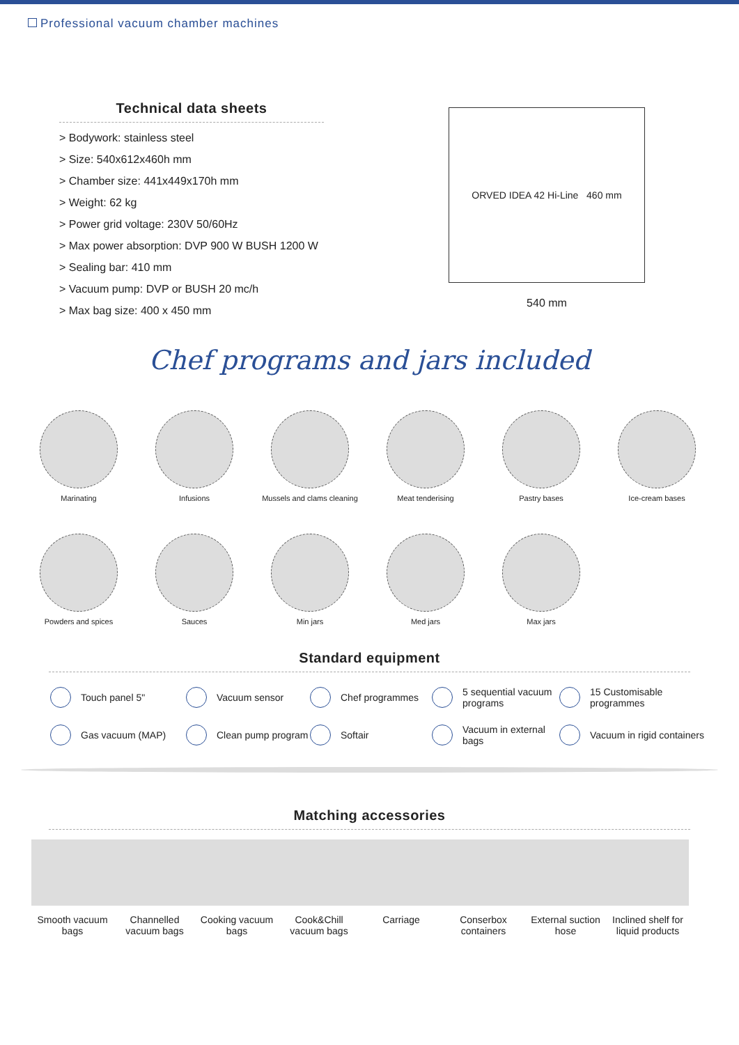Professional vacuum chamber machines
Technical data sheets
> Bodywork: stainless steel
> Size: 540x612x460h mm
> Chamber size: 441x449x170h mm
> Weight: 62 kg
> Power grid voltage: 230V 50/60Hz
> Max power absorption: DVP 900 W BUSH 1200 W
> Sealing bar: 410 mm
> Vacuum pump: DVP or BUSH 20 mc/h
> Max bag size: 400 x 450 mm
ORVED IDEA 42 Hi-Line 460 mm
540 mm
Chef programs and jars included
Marinating
Infusions
Mussels and clams cleaning
Meat tenderising
Pastry bases
Ice-cream bases
Powders and spices
Sauces
Min jars
Med jars
Max jars
Standard equipment
Touch panel 5"
Vacuum sensor
Chef programmes
5 sequential vacuum programs
15 Customisable programmes
Gas vacuum (MAP)
Clean pump program
Softair
Vacuum in external bags
Vacuum in rigid containers
Matching accessories
Smooth vacuum bags
Channelled vacuum bags
Cooking vacuum bags
Cook&Chill vacuum bags
Carriage Conserbox containers
External suction hose
Inclined shelf for liquid products